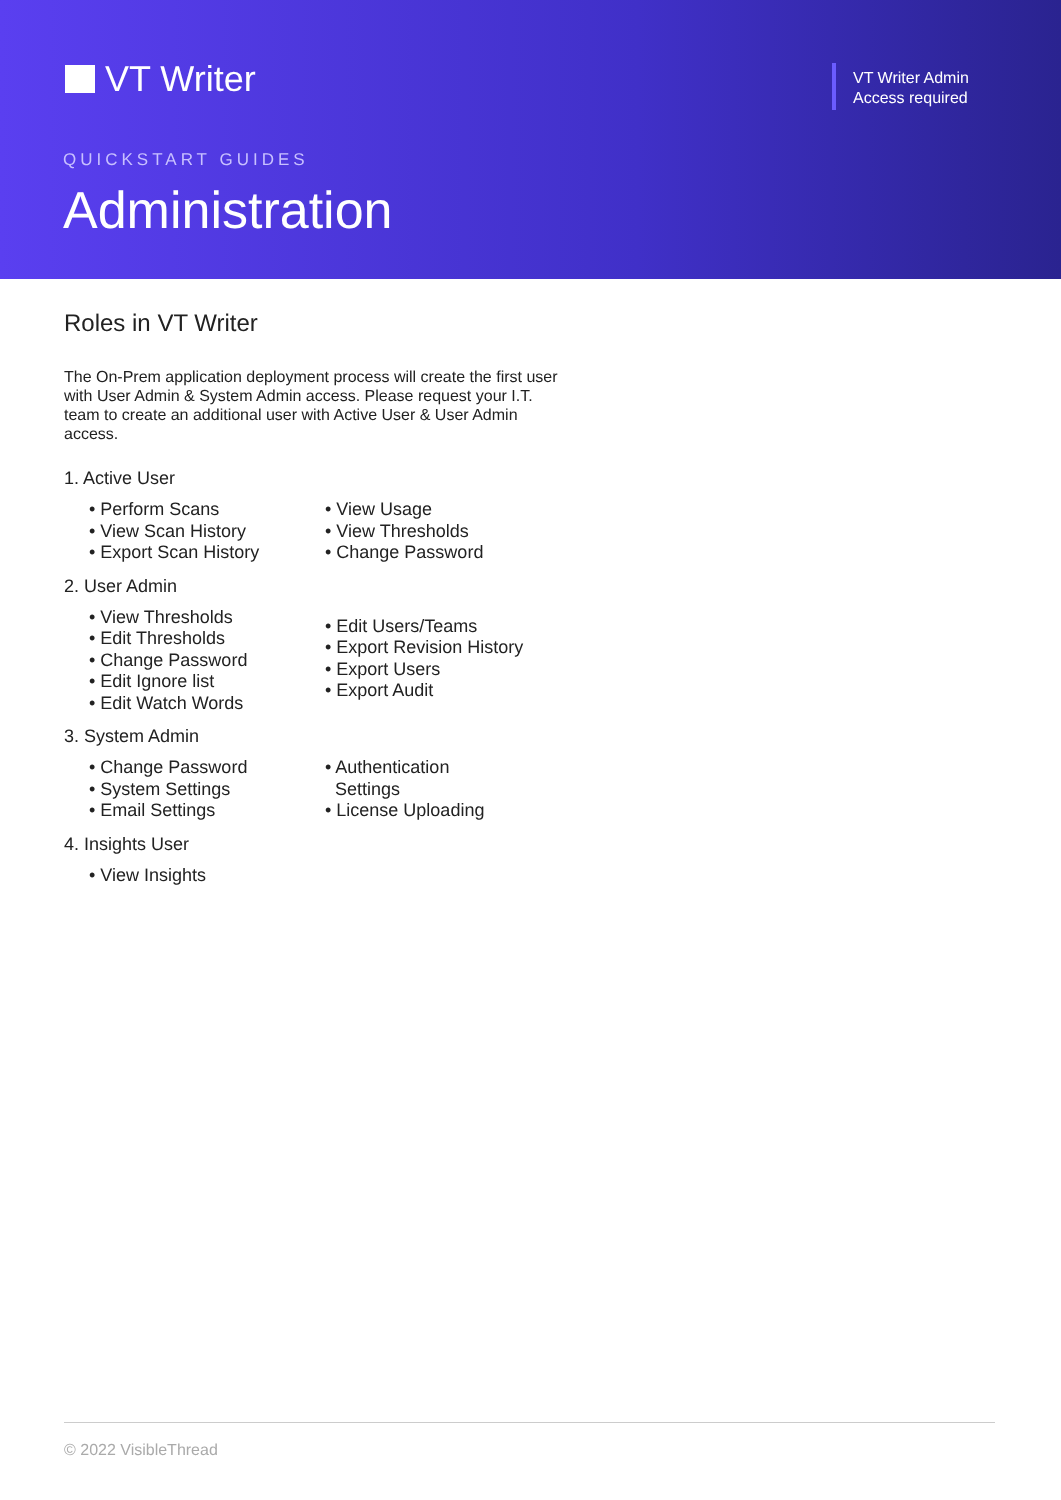VT Writer
VT Writer Admin
Access required
QUICKSTART GUIDES
Administration
Roles in VT Writer
The On-Prem application deployment process will create the first user with User Admin & System Admin access. Please request your I.T. team to create an additional user with Active User & User Admin access.
1. Active User
• Perform Scans
• View Scan History
• Export Scan History
• View Usage
• View Thresholds
• Change Password
2. User Admin
• View Thresholds
• Edit Thresholds
• Change Password
• Edit Ignore list
• Edit Watch Words
• Edit Users/Teams
• Export Revision History
• Export Users
• Export Audit
3. System Admin
• Change Password
• System Settings
• Email Settings
• Authentication
Settings
• License Uploading
4. Insights User
• View Insights
© 2022 VisibleThread